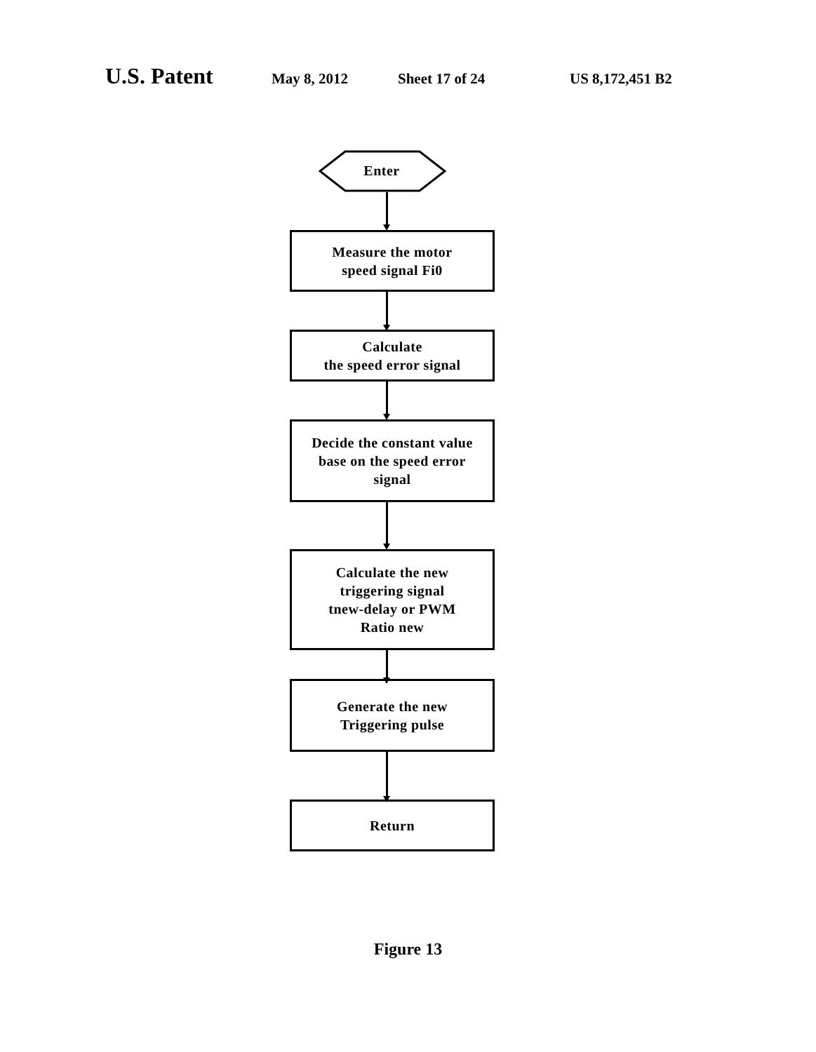U.S. Patent May 8, 2012 Sheet 17 of 24 US 8,172,451 B2
Enter
Measure the motor
speed signal Fi0
Calculate
the speed error signal
Decide the constant value
base on the speed error
signal
Calculate the new
triggering signal
tnew-delay or PWM
Ratio new
Generate the new
Triggering pulse
Return
Figure 13